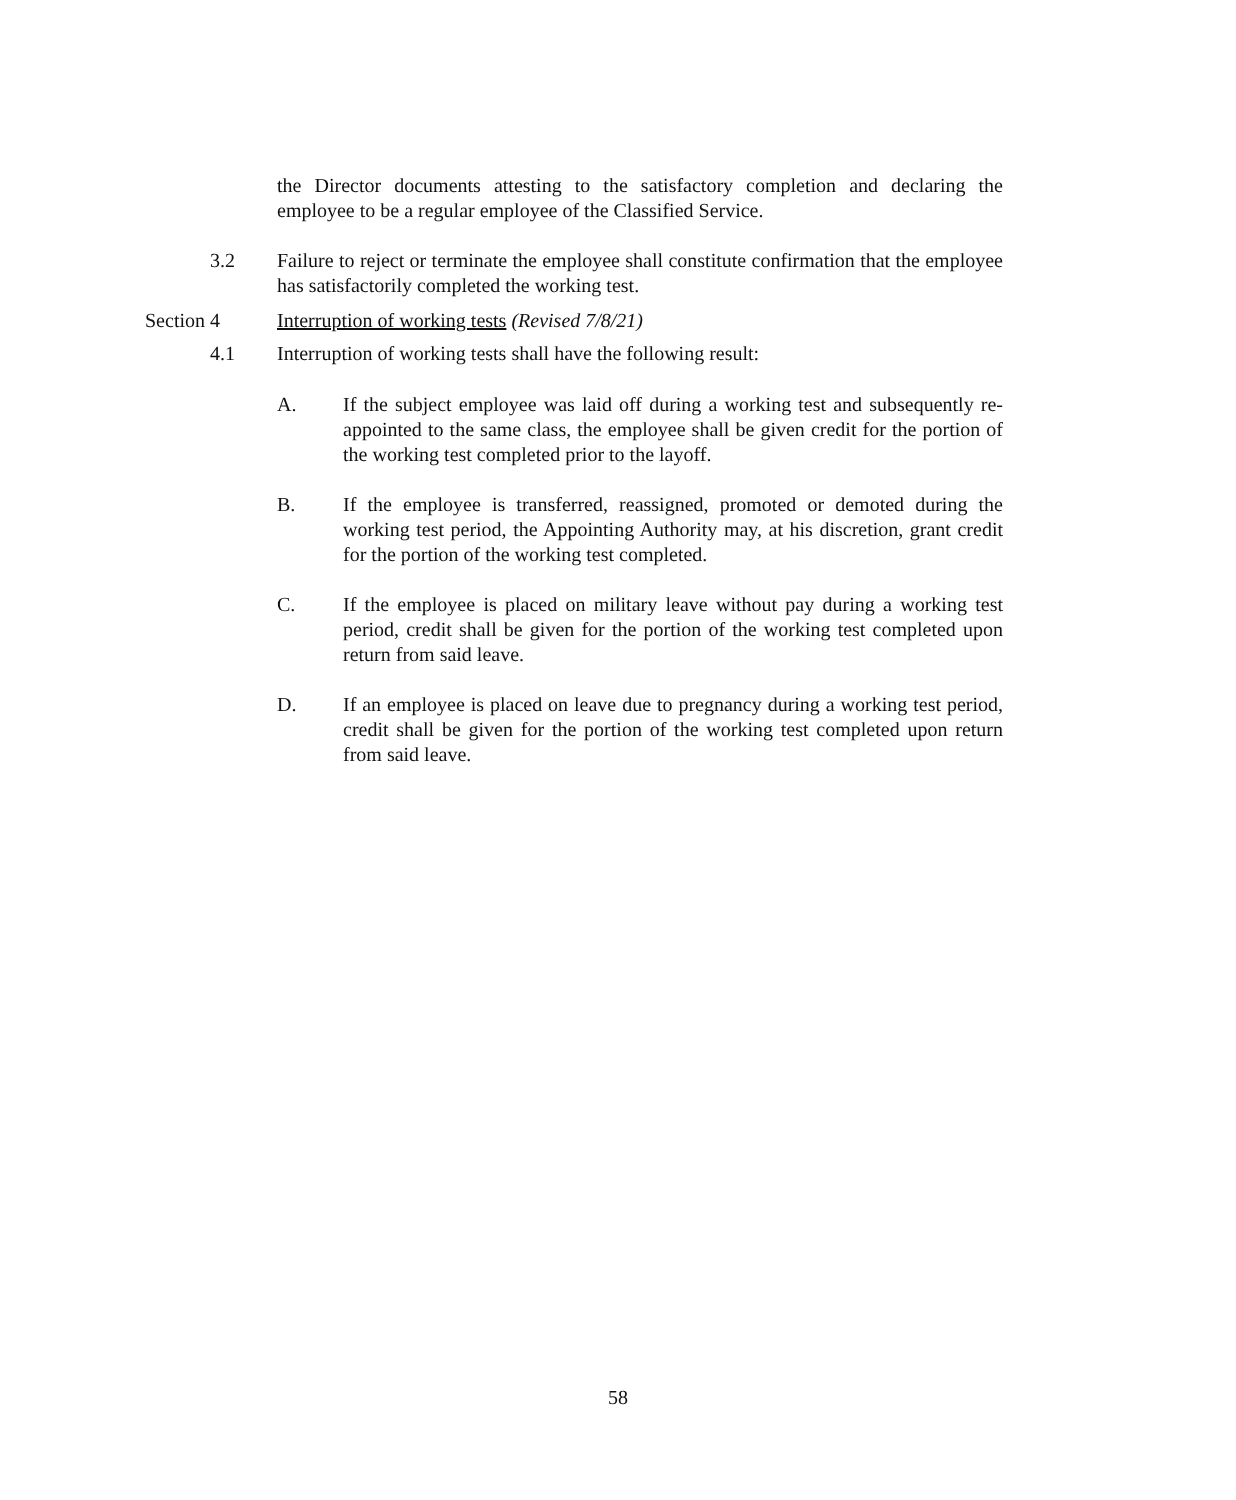the Director documents attesting to the satisfactory completion and declaring the employee to be a regular employee of the Classified Service.
3.2 Failure to reject or terminate the employee shall constitute confirmation that the employee has satisfactorily completed the working test.
Section 4 Interruption of working tests (Revised 7/8/21)
4.1 Interruption of working tests shall have the following result:
A. If the subject employee was laid off during a working test and subsequently re-appointed to the same class, the employee shall be given credit for the portion of the working test completed prior to the layoff.
B. If the employee is transferred, reassigned, promoted or demoted during the working test period, the Appointing Authority may, at his discretion, grant credit for the portion of the working test completed.
C. If the employee is placed on military leave without pay during a working test period, credit shall be given for the portion of the working test completed upon return from said leave.
D. If an employee is placed on leave due to pregnancy during a working test period, credit shall be given for the portion of the working test completed upon return from said leave.
58